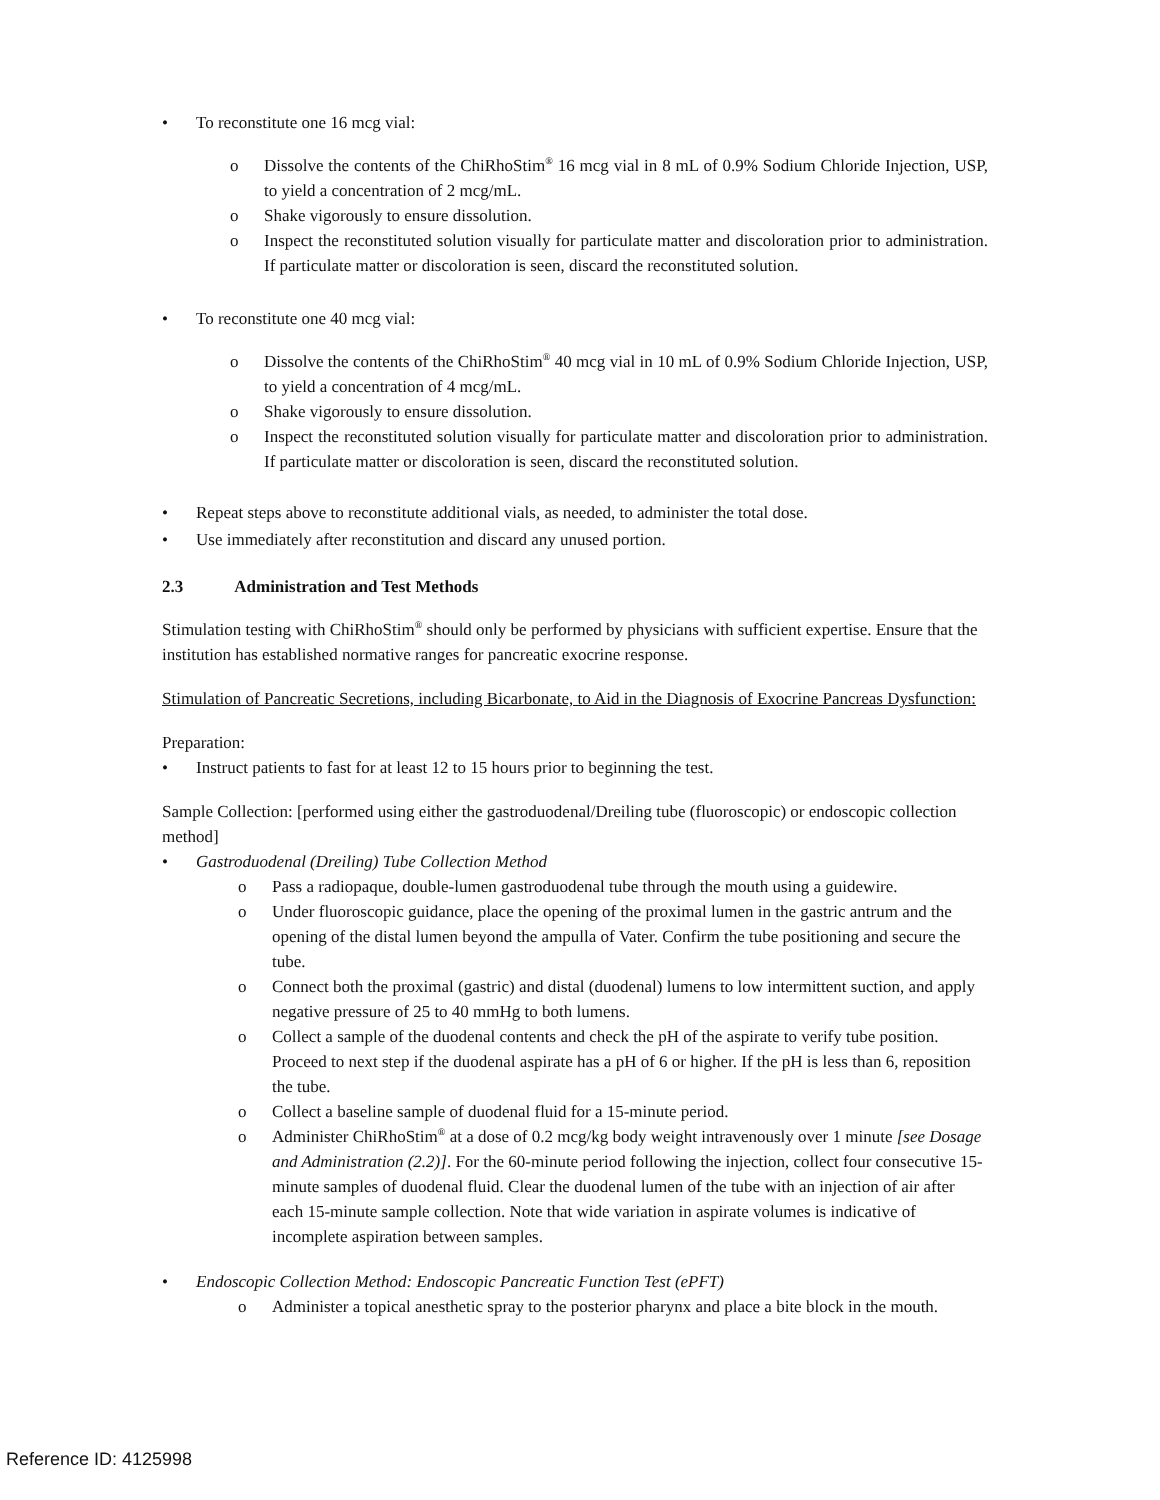• To reconstitute one 16 mcg vial:
o Dissolve the contents of the ChiRhoStim<sup>®</sup> 16 mcg vial in 8 mL of 0.9% Sodium Chloride Injection, USP, to yield a concentration of 2 mcg/mL.
o Shake vigorously to ensure dissolution.
o Inspect the reconstituted solution visually for particulate matter and discoloration prior to administration. If particulate matter or discoloration is seen, discard the reconstituted solution.
• To reconstitute one 40 mcg vial:
o Dissolve the contents of the ChiRhoStim<sup>®</sup> 40 mcg vial in 10 mL of 0.9% Sodium Chloride Injection, USP, to yield a concentration of 4 mcg/mL.
o Shake vigorously to ensure dissolution.
o Inspect the reconstituted solution visually for particulate matter and discoloration prior to administration. If particulate matter or discoloration is seen, discard the reconstituted solution.
• Repeat steps above to reconstitute additional vials, as needed, to administer the total dose.
• Use immediately after reconstitution and discard any unused portion.
2.3 Administration and Test Methods
Stimulation testing with ChiRhoStim<sup>®</sup> should only be performed by physicians with sufficient expertise. Ensure that the institution has established normative ranges for pancreatic exocrine response.
Stimulation of Pancreatic Secretions, including Bicarbonate, to Aid in the Diagnosis of Exocrine Pancreas Dysfunction:
Preparation:
• Instruct patients to fast for at least 12 to 15 hours prior to beginning the test.
Sample Collection: [performed using either the gastroduodenal/Dreiling tube (fluoroscopic) or endoscopic collection method]
• Gastroduodenal (Dreiling) Tube Collection Method
o Pass a radiopaque, double-lumen gastroduodenal tube through the mouth using a guidewire.
o Under fluoroscopic guidance, place the opening of the proximal lumen in the gastric antrum and the opening of the distal lumen beyond the ampulla of Vater. Confirm the tube positioning and secure the tube.
o Connect both the proximal (gastric) and distal (duodenal) lumens to low intermittent suction, and apply negative pressure of 25 to 40 mmHg to both lumens.
o Collect a sample of the duodenal contents and check the pH of the aspirate to verify tube position. Proceed to next step if the duodenal aspirate has a pH of 6 or higher. If the pH is less than 6, reposition the tube.
o Collect a baseline sample of duodenal fluid for a 15-minute period.
o Administer ChiRhoStim<sup>®</sup> at a dose of 0.2 mcg/kg body weight intravenously over 1 minute [see Dosage and Administration (2.2)]. For the 60-minute period following the injection, collect four consecutive 15-minute samples of duodenal fluid. Clear the duodenal lumen of the tube with an injection of air after each 15-minute sample collection. Note that wide variation in aspirate volumes is indicative of incomplete aspiration between samples.
• Endoscopic Collection Method: Endoscopic Pancreatic Function Test (ePFT)
o Administer a topical anesthetic spray to the posterior pharynx and place a bite block in the mouth.
Reference ID: 4125998